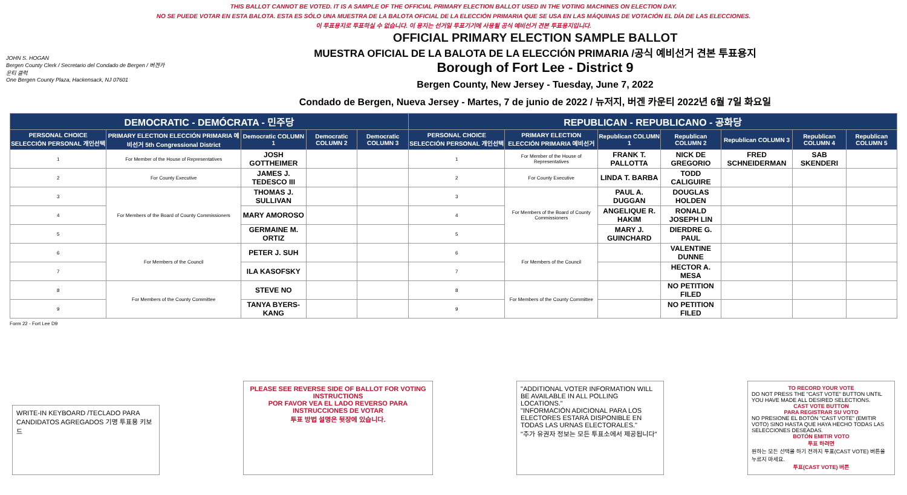THIS BALLOT CANNOT BE VOTED. IT IS A SAMPLE OF THE OFFICIAL PRIMARY ELECTION BALLOT USED IN THE VOTING MACHINES ON ELECTION DAY.
NO SE PUEDE VOTAR EN ESTA BALOTA. ESTA ES SÓLO UNA MUESTRA DE LA BALOTA OFICIAL DE LA ELECCIÓN PRIMARIA QUE SE USA EN LAS MÁQUINAS DE VOTACIÓN EL DÍA DE LAS ELECCIONES.
이 투표용지로 투표하실 수 없습니다. 이 용지는 선거일 투표기기에 사용될 공식 예비선거 견본 투표용지입니다.
JOHN S. HOGAN
Bergen County Clerk / Secretario del Condado de Bergen / 버겐카운티 클럭
One Bergen County Plaza, Hackensack, NJ 07601
OFFICIAL PRIMARY ELECTION SAMPLE BALLOT
MUESTRA OFICIAL DE LA BALOTA DE LA ELECCIÓN PRIMARIA /공식 예비선거 견본 투표용지
Borough of Fort Lee - District 9
Bergen County, New Jersey - Tuesday, June 7, 2022
Condado de Bergen, Nueva Jersey - Martes, 7 de junio de 2022 / 뉴저지, 버겐 카운티 2022년 6월 7일 화요일
| DEMOCRATIC - DEMÓCRATA - 민주당 | | | | | REPUBLICAN - REPUBLICANO - 공화당 | | | | | | |
| PERSONAL CHOICE SELECCIÓN PERSONAL 개인선택 | PRIMARY ELECTION ELECCIÓN PRIMARIA 예비선거 5th Congressional District | Democratic COLUMN 1 | Democratic COLUMN 2 | Democratic COLUMN 3 | PERSONAL CHOICE SELECCIÓN PERSONAL 개인선택 | PRIMARY ELECTION ELECCIÓN PRIMARIA 예비선거 | Republican COLUMN 1 | Republican COLUMN 2 | Republican COLUMN 3 | Republican COLUMN 4 | Republican COLUMN 5 |
| 1 | For Member of the House of Representatives | JOSH GOTTHEIMER | | | 1 | For Member of the House of Representatives | FRANK T. PALLOTTA | NICK DE GREGORIO | FRED SCHNEIDERMAN | SAB SKENDERI | |
| 2 | For County Executive | JAMES J. TEDESCO III | | | 2 | For County Executive | LINDA T. BARBA | TODD CALIGUIRE | | | |
| 3 | For Members of the Board of County Commissioners | THOMAS J. SULLIVAN | | | 3 | For Members of the Board of County Commissioners | PAUL A. DUGGAN | DOUGLAS HOLDEN | | | |
| 4 | | MARY AMOROSO | | | 4 | | ANGELIQUE R. HAKIM | RONALD JOSEPH LIN | | | |
| 5 | | GERMAINE M. ORTIZ | | | 5 | | MARY J. GUINCHARD | DIERDRE G. PAUL | | | |
| 6 | For Members of the Council | PETER J. SUH | | | 6 | For Members of the Council | | VALENTINE DUNNE | | | |
| 7 | | ILA KASOFSKY | | | 7 | | | HECTOR A. MESA | | | |
| 8 | For Members of the County Committee | STEVE NO | | | 8 | For Members of the County Committee | | NO PETITION FILED | | | |
| 9 | | TANYA BYERS-KANG | | | 9 | | | NO PETITION FILED | | | |
Form 22 - Fort Lee D9
WRITE-IN KEYBOARD /TECLADO PARA CANDIDATOS AGREGADOS 기명 투표용 키보드
PLEASE SEE REVERSE SIDE OF BALLOT FOR VOTING INSTRUCTIONS
POR FAVOR VEA EL LADO REVERSO PARA INSTRUCCIONES DE VOTAR
투표 방법 설명은 뒷장에 있습니다.
"ADDITIONAL VOTER INFORMATION WILL BE AVAILABLE IN ALL POLLING LOCATIONS."
"INFORMACIÓN ADICIONAL PARA LOS ELECTORES ESTARÁ DISPONIBLE EN TODAS LAS URNAS ELECTORALES."
"추가 유권자 정보는 모든 투표소에서 제공됩니다"
TO RECORD YOUR VOTE
DO NOT PRESS THE "CAST VOTE" BUTTON UNTIL YOU HAVE MADE ALL DESIRED SELECTIONS.
CAST VOTE BUTTON
PARA REGISTRAR SU VOTO
NO PRESIONE EL BOTÓN "CAST VOTE" (EMITIR VOTO) SINO HASTA QUE HAYA HECHO TODAS LAS SELECCIONES DESEADAS.
BOTÓN EMITIR VOTO
투표 하려면
원하는 모든 선택을 하기 전까지 투표(CAST VOTE) 버튼을 누르지 마세요.
투표(CAST VOTE) 버튼